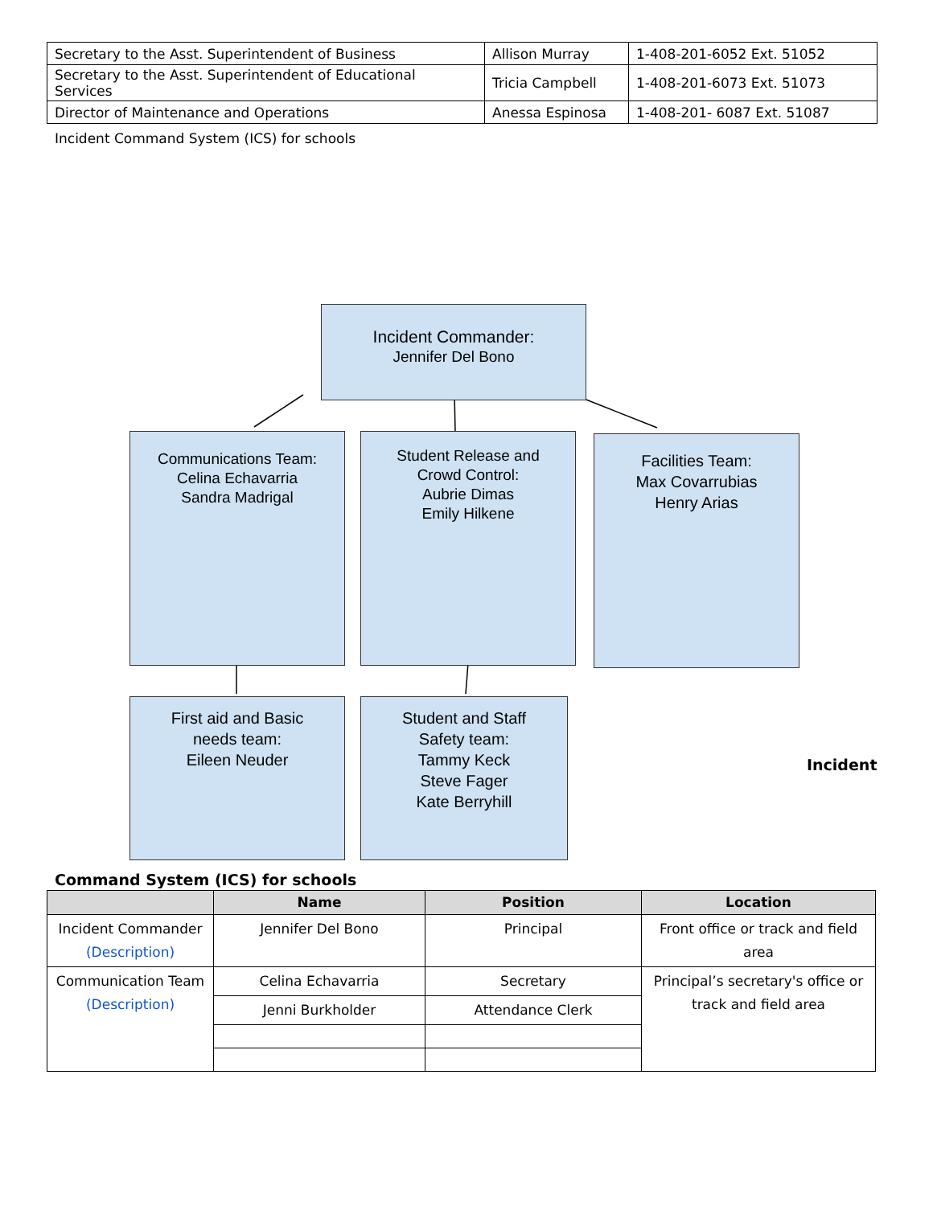| Secretary to the Asst. Superintendent of Business | Allison Murray | 1-408-201-6052 Ext. 51052 |
| Secretary to the Asst. Superintendent of Educational Services | Tricia Campbell | 1-408-201-6073 Ext. 51073 |
| Director of Maintenance and Operations | Anessa Espinosa | 1-408-201- 6087 Ext. 51087 |
Incident Command System (ICS) for schools
Incident Commander:
Jennifer Del Bono
Communications Team:
Celina Echavarria
Sandra Madrigal
Student Release and
Crowd Control:
Aubrie Dimas
Emily Hilkene
Facilities Team:
Max Covarrubias
Henry Arias
First aid and Basic
needs team:
Eileen Neuder
Student and Staff
Safety team:
Tammy Keck
Steve Fager
Kate Berryhill
Incident
Command System (ICS) for schools
| | Name | Position | Location |
| --- | --- | --- | --- |
| Incident Commander (Description) | Jennifer Del Bono | Principal | Front office or track and field area |
| Communication Team (Description) | Celina Echavarria | Secretary | Principal’s secretary's office or track and field area |
| | Jenni Burkholder | Attendance Clerk | |